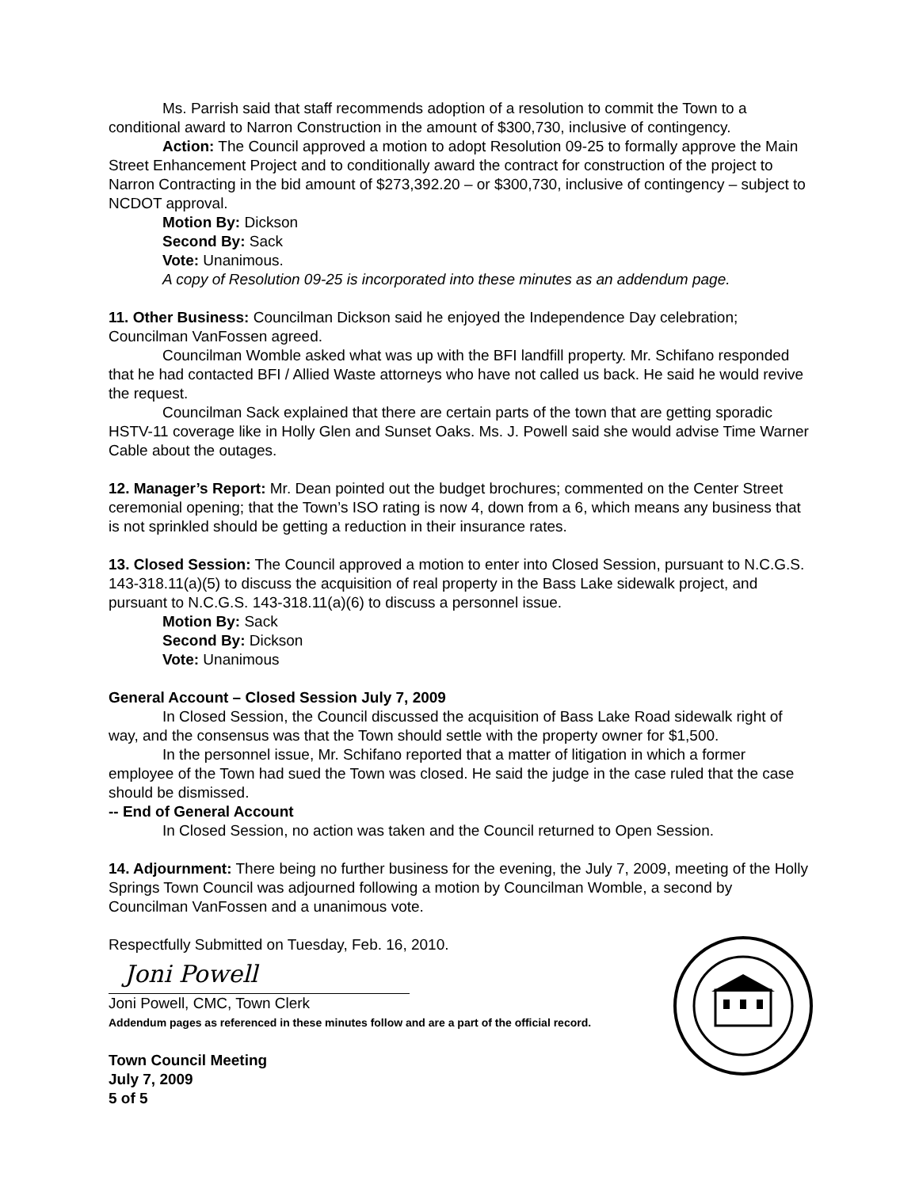Ms. Parrish said that staff recommends adoption of a resolution to commit the Town to a conditional award to Narron Construction in the amount of $300,730, inclusive of contingency.
Action: The Council approved a motion to adopt Resolution 09-25 to formally approve the Main Street Enhancement Project and to conditionally award the contract for construction of the project to Narron Contracting in the bid amount of $273,392.20 – or $300,730, inclusive of contingency – subject to NCDOT approval.
Motion By: Dickson
Second By: Sack
Vote: Unanimous.
A copy of Resolution 09-25 is incorporated into these minutes as an addendum page.
11. Other Business: Councilman Dickson said he enjoyed the Independence Day celebration; Councilman VanFossen agreed.
Councilman Womble asked what was up with the BFI landfill property. Mr. Schifano responded that he had contacted BFI / Allied Waste attorneys who have not called us back. He said he would revive the request.
Councilman Sack explained that there are certain parts of the town that are getting sporadic HSTV-11 coverage like in Holly Glen and Sunset Oaks. Ms. J. Powell said she would advise Time Warner Cable about the outages.
12. Manager’s Report: Mr. Dean pointed out the budget brochures; commented on the Center Street ceremonial opening; that the Town’s ISO rating is now 4, down from a 6, which means any business that is not sprinkled should be getting a reduction in their insurance rates.
13. Closed Session: The Council approved a motion to enter into Closed Session, pursuant to N.C.G.S. 143-318.11(a)(5) to discuss the acquisition of real property in the Bass Lake sidewalk project, and pursuant to N.C.G.S. 143-318.11(a)(6) to discuss a personnel issue.
Motion By: Sack
Second By: Dickson
Vote: Unanimous
General Account – Closed Session July 7, 2009
In Closed Session, the Council discussed the acquisition of Bass Lake Road sidewalk right of way, and the consensus was that the Town should settle with the property owner for $1,500.
In the personnel issue, Mr. Schifano reported that a matter of litigation in which a former employee of the Town had sued the Town was closed. He said the judge in the case ruled that the case should be dismissed.
-- End of General Account
In Closed Session, no action was taken and the Council returned to Open Session.
14. Adjournment: There being no further business for the evening, the July 7, 2009, meeting of the Holly Springs Town Council was adjourned following a motion by Councilman Womble, a second by Councilman VanFossen and a unanimous vote.
Respectfully Submitted on Tuesday, Feb. 16, 2010.
Joni Powell
Joni Powell, CMC, Town Clerk
Addendum pages as referenced in these minutes follow and are a part of the official record.
Town Council Meeting
July 7, 2009
5 of 5